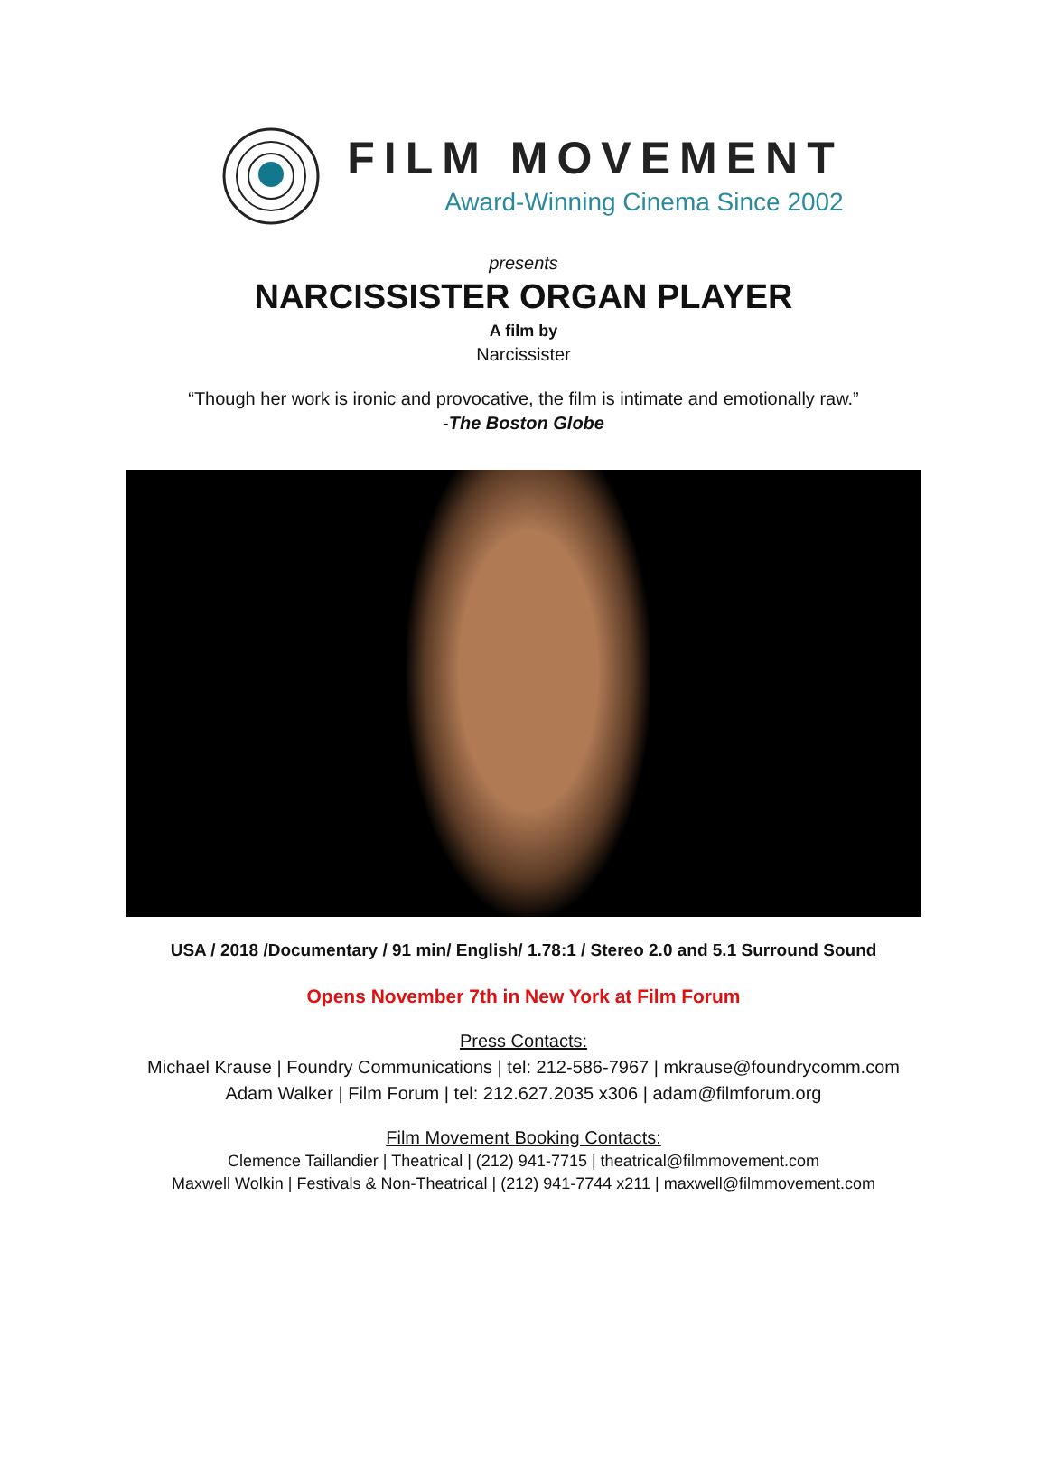FILM MOVEMENT
Award-Winning Cinema Since 2002
presents
NARCISSISTER ORGAN PLAYER
A film by
Narcissister
“Though her work is ironic and provocative, the film is intimate and emotionally raw.”
-The Boston Globe
USA / 2018 /Documentary / 91 min/ English/ 1.78:1 / Stereo 2.0 and 5.1 Surround Sound
Opens November 7th in New York at Film Forum
Press Contacts:
Michael Krause | Foundry Communications | tel: 212-586-7967 | mkrause@foundrycomm.com
Adam Walker | Film Forum | tel: 212.627.2035 x306 | adam@filmforum.org
Film Movement Booking Contacts:
Clemence Taillandier | Theatrical | (212) 941-7715 | theatrical@filmmovement.com
Maxwell Wolkin | Festivals & Non-Theatrical | (212) 941-7744 x211 | maxwell@filmmovement.com